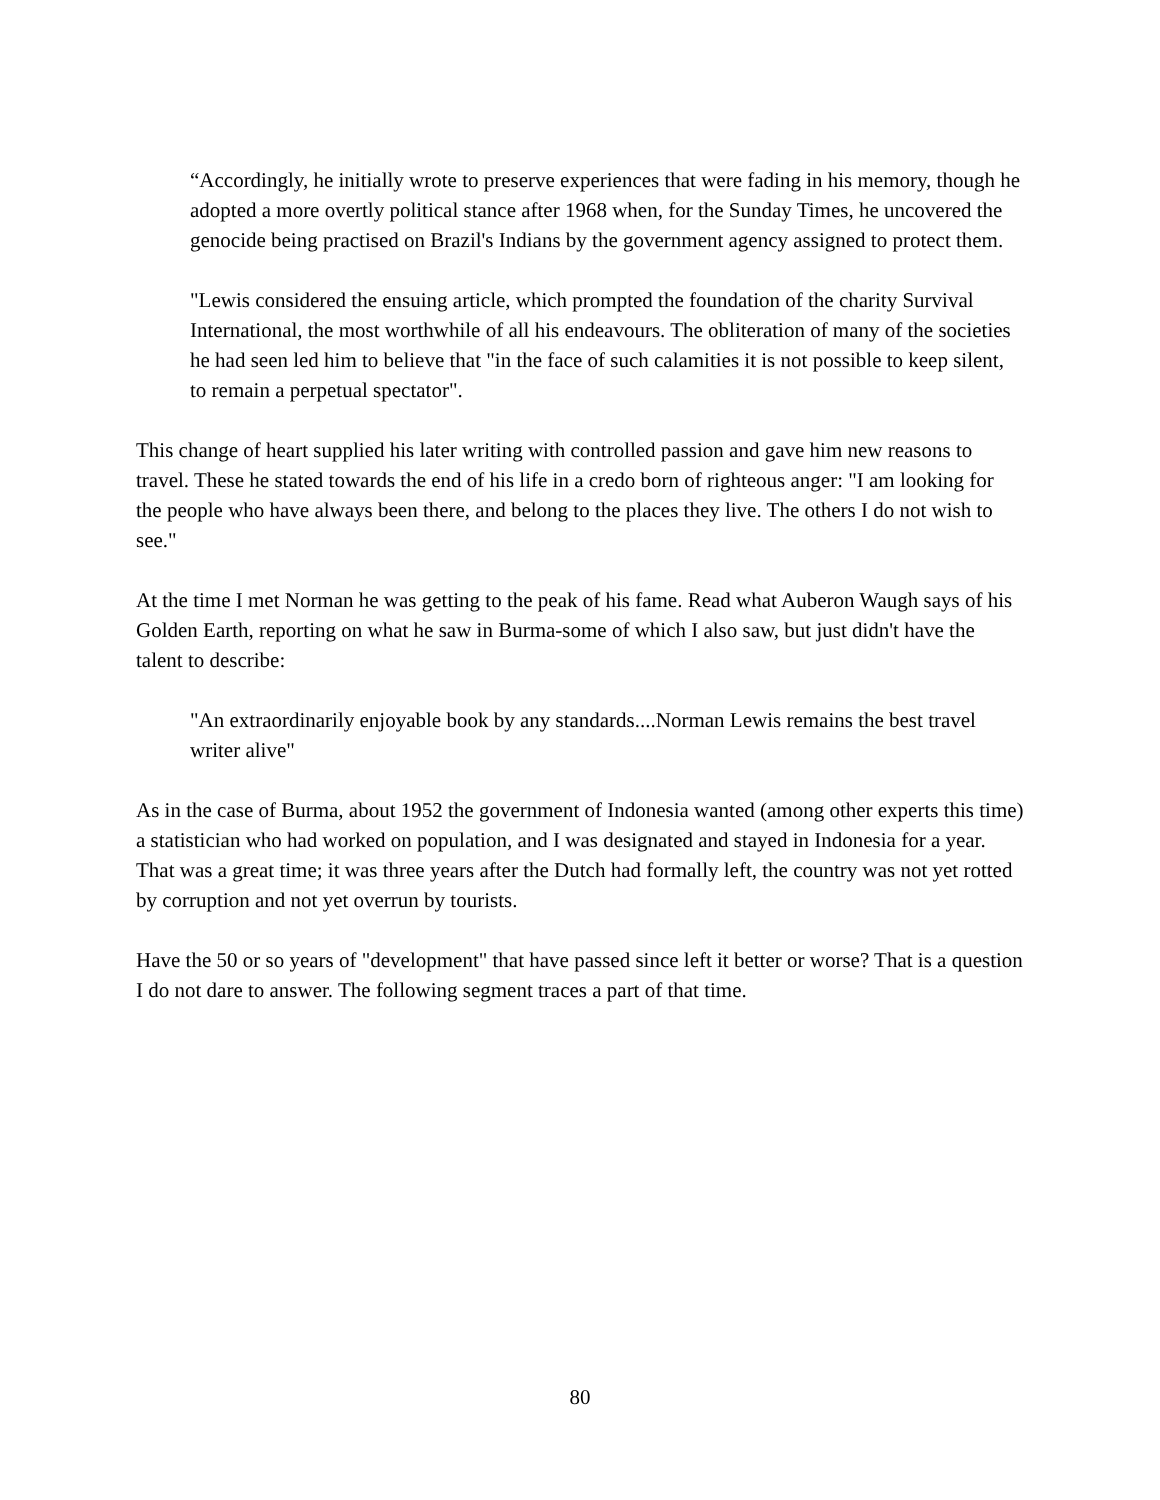“Accordingly, he initially wrote to preserve experiences that were fading in his memory, though he adopted a more overtly political stance after 1968 when, for the Sunday Times, he uncovered the genocide being practised on Brazil's Indians by the government agency assigned to protect them.
"Lewis considered the ensuing article, which prompted the foundation of the charity Survival International, the most worthwhile of all his endeavours. The obliteration of many of the societies he had seen led him to believe that "in the face of such calamities it is not possible to keep silent, to remain a perpetual spectator".
This change of heart supplied his later writing with controlled passion and gave him new reasons to travel. These he stated towards the end of his life in a credo born of righteous anger: "I am looking for the people who have always been there, and belong to the places they live. The others I do not wish to see."
At the time I met Norman he was getting to the peak of his fame. Read what Auberon Waugh says of his Golden Earth, reporting on what he saw in Burma-some of which I also saw, but just didn't have the talent to describe:
"An extraordinarily enjoyable book by any standards....Norman Lewis remains the best travel writer alive"
As in the case of Burma, about 1952 the government of Indonesia wanted (among other experts this time) a statistician who had worked on population, and I was designated and stayed in Indonesia for a year. That was a great time; it was three years after the Dutch had formally left, the country was not yet rotted by corruption and not yet overrun by tourists.
Have the 50 or so years of "development" that have passed since left it better or worse? That is a question I do not dare to answer. The following segment traces a part of that time.
80